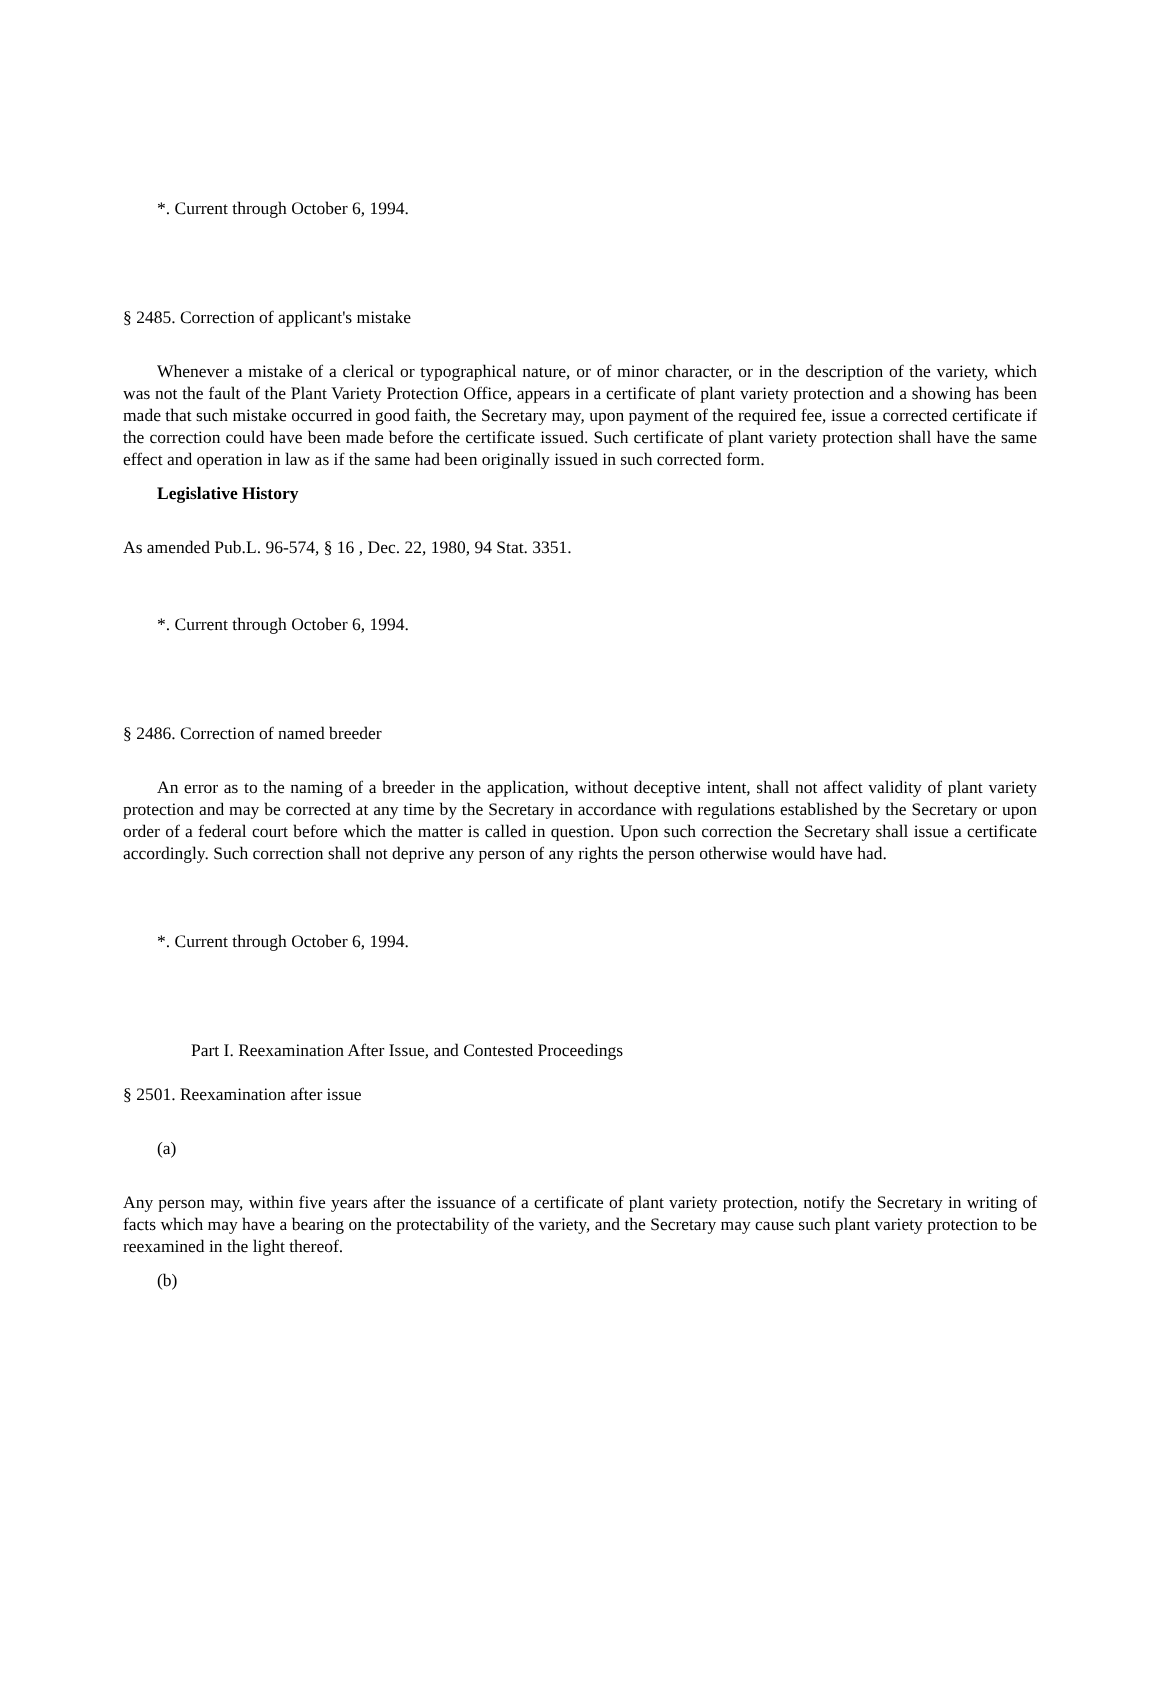*. Current through October 6, 1994.
§ 2485. Correction of applicant's mistake
Whenever a mistake of a clerical or typographical nature, or of minor character, or in the description of the variety, which was not the fault of the Plant Variety Protection Office, appears in a certificate of plant variety protection and a showing has been made that such mistake occurred in good faith, the Secretary may, upon payment of the required fee, issue a corrected certificate if the correction could have been made before the certificate issued. Such certificate of plant variety protection shall have the same effect and operation in law as if the same had been originally issued in such corrected form.
Legislative History
As amended Pub.L. 96-574, § 16 , Dec. 22, 1980, 94 Stat. 3351.
*. Current through October 6, 1994.
§ 2486. Correction of named breeder
An error as to the naming of a breeder in the application, without deceptive intent, shall not affect validity of plant variety protection and may be corrected at any time by the Secretary in accordance with regulations established by the Secretary or upon order of a federal court before which the matter is called in question. Upon such correction the Secretary shall issue a certificate accordingly. Such correction shall not deprive any person of any rights the person otherwise would have had.
*. Current through October 6, 1994.
Part I. Reexamination After Issue, and Contested Proceedings
§ 2501. Reexamination after issue
(a)
Any person may, within five years after the issuance of a certificate of plant variety protection, notify the Secretary in writing of facts which may have a bearing on the protectability of the variety, and the Secretary may cause such plant variety protection to be reexamined in the light thereof.
(b)